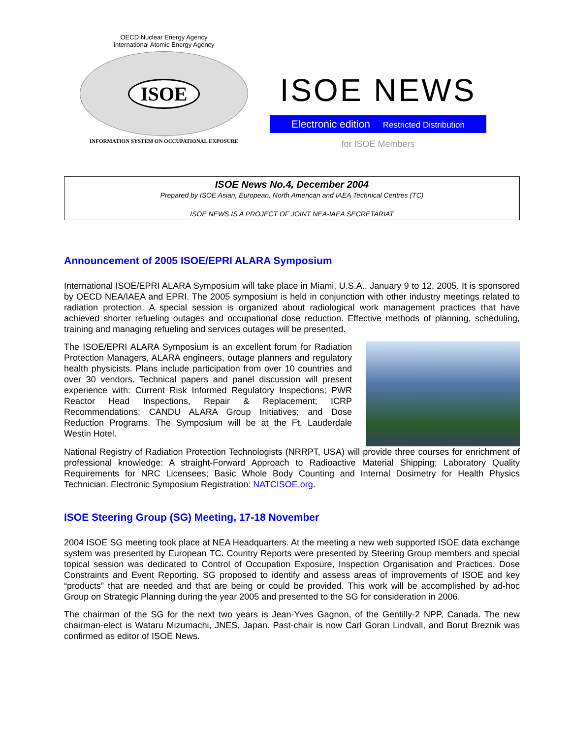OECD Nuclear Energy Agency
International Atomic Energy Agency
ISOE
INFORMATION SYSTEM ON OCCUPATIONAL EXPOSURE
ISOE NEWS
Electronic edition Restricted Distribution
for ISOE Members
ISOE News No.4, December 2004
Prepared by ISOE Asian, European, North American and IAEA Technical Centres (TC)
ISOE NEWS IS A PROJECT OF JOINT NEA-IAEA SECRETARIAT
Announcement of 2005 ISOE/EPRI ALARA Symposium
International ISOE/EPRI ALARA Symposium will take place in Miami, U.S.A., January 9 to 12, 2005. It is sponsored by OECD NEA/IAEA and EPRI. The 2005 symposium is held in conjunction with other industry meetings related to radiation protection. A special session is organized about radiological work management practices that have achieved shorter refueling outages and occupational dose reduction. Effective methods of planning, scheduling, training and managing refueling and services outages will be presented.
The ISOE/EPRI ALARA Symposium is an excellent forum for Radiation Protection Managers, ALARA engineers, outage planners and regulatory health physicists. Plans include participation from over 10 countries and over 30 vendors. Technical papers and panel discussion will present experience with: Current Risk Informed Regulatory Inspections; PWR Reactor Head Inspections, Repair & Replacement; ICRP Recommendations; CANDU ALARA Group Initiatives; and Dose Reduction Programs. The Symposium will be at the Ft. Lauderdale Westin Hotel.
National Registry of Radiation Protection Technologists (NRRPT, USA) will provide three courses for enrichment of professional knowledge: A straight-Forward Approach to Radioactive Material Shipping; Laboratory Quality Requirements for NRC Licensees; Basic Whole Body Counting and Internal Dosimetry for Health Physics Technician. Electronic Symposium Registration: NATCISOE.org.
ISOE Steering Group (SG) Meeting, 17-18 November
2004 ISOE SG meeting took place at NEA Headquarters. At the meeting a new web supported ISOE data exchange system was presented by European TC. Country Reports were presented by Steering Group members and special topical session was dedicated to Control of Occupation Exposure, Inspection Organisation and Practices, Dose Constraints and Event Reporting. SG proposed to identify and assess areas of improvements of ISOE and key “products” that are needed and that are being or could be provided. This work will be accomplished by ad-hoc Group on Strategic Planning during the year 2005 and presented to the SG for consideration in 2006.
The chairman of the SG for the next two years is Jean-Yves Gagnon, of the Gentilly-2 NPP, Canada. The new chairman-elect is Wataru Mizumachi, JNES, Japan. Past-chair is now Carl Goran Lindvall, and Borut Breznik was confirmed as editor of ISOE News.